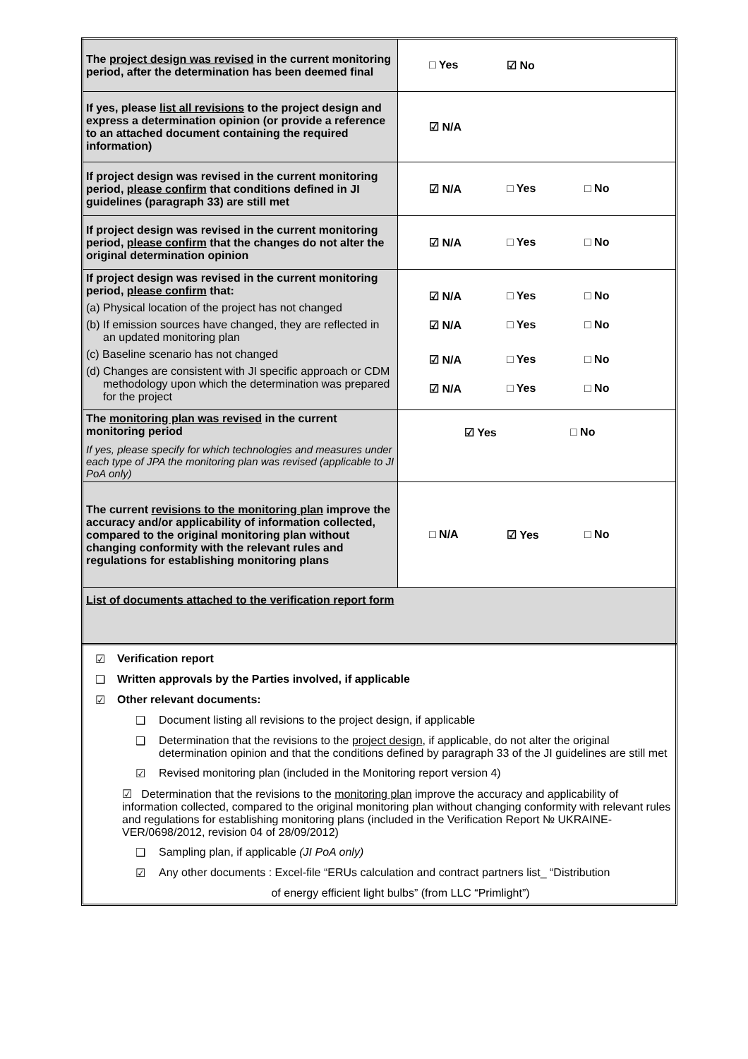| The project design was revised in the current monitoring period, after the determination has been deemed final | □ Yes ☑ No |
| If yes, please list all revisions to the project design and express a determination opinion (or provide a reference to an attached document containing the required information) | ☑ N/A |
| If project design was revised in the current monitoring period, please confirm that conditions defined in JI guidelines (paragraph 33) are still met | ☑ N/A □ Yes □ No |
| If project design was revised in the current monitoring period, please confirm that the changes do not alter the original determination opinion | ☑ N/A □ Yes □ No |
| If project design was revised in the current monitoring period, please confirm that: (a) Physical location of the project has not changed (b) If emission sources have changed, they are reflected in an updated monitoring plan (c) Baseline scenario has not changed (d) Changes are consistent with JI specific approach or CDM methodology upon which the determination was prepared for the project | ☑ N/A □ Yes □ No ☑ N/A □ Yes □ No ☑ N/A □ Yes □ No ☑ N/A □ Yes □ No |
| The monitoring plan was revised in the current monitoring period If yes, please specify for which technologies and measures under each type of JPA the monitoring plan was revised (applicable to JI PoA only) | ☑ Yes □ No |
| The current revisions to the monitoring plan improve the accuracy and/or applicability of information collected, compared to the original monitoring plan without changing conformity with the relevant rules and regulations for establishing monitoring plans | □ N/A ☑ Yes □ No |
| List of documents attached to the verification report form | |
☑ Verification report
❑ Written approvals by the Parties involved, if applicable
☑ Other relevant documents:
❑ Document listing all revisions to the project design, if applicable
❑ Determination that the revisions to the project design, if applicable, do not alter the original determination opinion and that the conditions defined by paragraph 33 of the JI guidelines are still met
☑ Revised monitoring plan (included in the Monitoring report version 4)
☑ Determination that the revisions to the monitoring plan improve the accuracy and applicability of information collected, compared to the original monitoring plan without changing conformity with relevant rules and regulations for establishing monitoring plans (included in the Verification Report № UKRAINE-VER/0698/2012, revision 04 of 28/09/2012)
❑ Sampling plan, if applicable (JI PoA only)
☑ Any other documents : Excel-file “ERUs calculation and contract partners list_ “Distribution
of energy efficient light bulbs” (from LLC “Primlight”)